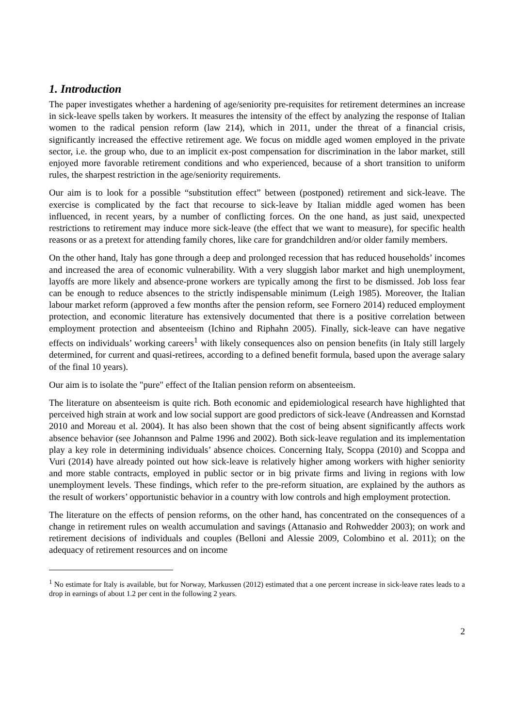1. Introduction
The paper investigates whether a hardening of age/seniority pre-requisites for retirement determines an increase in sick-leave spells taken by workers. It measures the intensity of the effect by analyzing the response of Italian women to the radical pension reform (law 214), which in 2011, under the threat of a financial crisis, significantly increased the effective retirement age. We focus on middle aged women employed in the private sector, i.e. the group who, due to an implicit ex-post compensation for discrimination in the labor market, still enjoyed more favorable retirement conditions and who experienced, because of a short transition to uniform rules, the sharpest restriction in the age/seniority requirements.
Our aim is to look for a possible “substitution effect” between (postponed) retirement and sick-leave. The exercise is complicated by the fact that recourse to sick-leave by Italian middle aged women has been influenced, in recent years, by a number of conflicting forces. On the one hand, as just said, unexpected restrictions to retirement may induce more sick-leave (the effect that we want to measure), for specific health reasons or as a pretext for attending family chores, like care for grandchildren and/or older family members.
On the other hand, Italy has gone through a deep and prolonged recession that has reduced households’ incomes and increased the area of economic vulnerability. With a very sluggish labor market and high unemployment, layoffs are more likely and absence-prone workers are typically among the first to be dismissed. Job loss fear can be enough to reduce absences to the strictly indispensable minimum (Leigh 1985). Moreover, the Italian labour market reform (approved a few months after the pension reform, see Fornero 2014) reduced employment protection, and economic literature has extensively documented that there is a positive correlation between employment protection and absenteeism (Ichino and Riphahn 2005). Finally, sick-leave can have negative effects on individuals’ working careers<sup>1</sup> with likely consequences also on pension benefits (in Italy still largely determined, for current and quasi-retirees, according to a defined benefit formula, based upon the average salary of the final 10 years).
Our aim is to isolate the "pure" effect of the Italian pension reform on absenteeism.
The literature on absenteeism is quite rich. Both economic and epidemiological research have highlighted that perceived high strain at work and low social support are good predictors of sick-leave (Andreassen and Kornstad 2010 and Moreau et al. 2004). It has also been shown that the cost of being absent significantly affects work absence behavior (see Johannson and Palme 1996 and 2002). Both sick-leave regulation and its implementation play a key role in determining individuals’ absence choices. Concerning Italy, Scoppa (2010) and Scoppa and Vuri (2014) have already pointed out how sick-leave is relatively higher among workers with higher seniority and more stable contracts, employed in public sector or in big private firms and living in regions with low unemployment levels. These findings, which refer to the pre-reform situation, are explained by the authors as the result of workers’ opportunistic behavior in a country with low controls and high employment protection.
The literature on the effects of pension reforms, on the other hand, has concentrated on the consequences of a change in retirement rules on wealth accumulation and savings (Attanasio and Rohwedder 2003); on work and retirement decisions of individuals and couples (Belloni and Alessie 2009, Colombino et al. 2011); on the adequacy of retirement resources and on income
<sup>1</sup> No estimate for Italy is available, but for Norway, Markussen (2012) estimated that a one percent increase in sick-leave rates leads to a drop in earnings of about 1.2 per cent in the following 2 years.
2